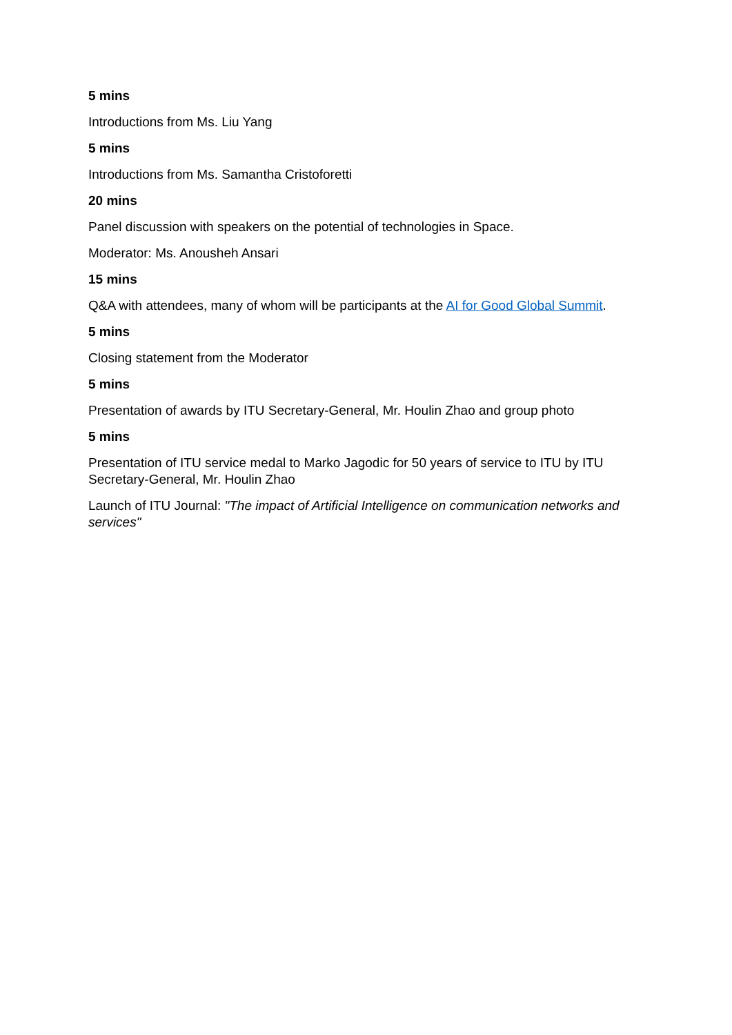5 mins
Introductions from Ms. Liu Yang
5 mins
Introductions from Ms. Samantha Cristoforetti
20 mins
Panel discussion with speakers on the potential of technologies in Space.
Moderator: Ms. Anousheh Ansari
15 mins
Q&A with attendees, many of whom will be participants at the AI for Good Global Summit.
5 mins
Closing statement from the Moderator
5 mins
Presentation of awards by ITU Secretary-General, Mr. Houlin Zhao and group photo
5 mins
Presentation of ITU service medal to Marko Jagodic for 50 years of service to ITU by ITU Secretary-General, Mr. Houlin Zhao
Launch of ITU Journal: "The impact of Artificial Intelligence on communication networks and services"